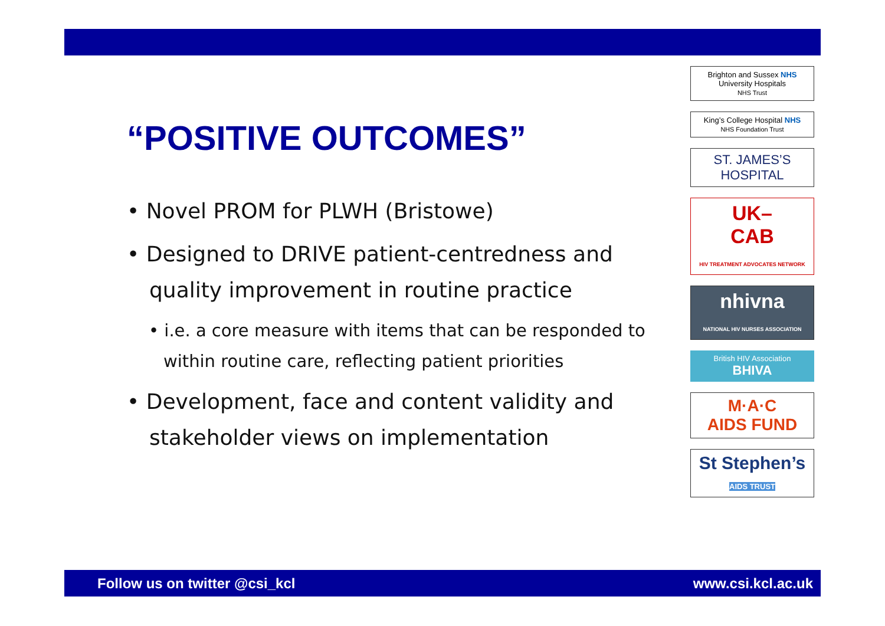“POSITIVE OUTCOMES”
• Novel PROM for PLWH (Bristowe)
• Designed to DRIVE patient-centredness and quality improvement in routine practice
• i.e. a core measure with items that can be responded to within routine care, reflecting patient priorities
• Development, face and content validity and stakeholder views on implementation
Brighton and Sussex NHS
University Hospitals
NHS Trust
King’s College Hospital NHS
NHS Foundation Trust
ST. JAMES’S
HOSPITAL
UK–
CAB
HIV TREATMENT ADVOCATES NETWORK
nhivna
NATIONAL HIV NURSES ASSOCIATION
British HIV Association
BHIVA
M·A·C
AIDS FUND
St Stephen’s
AIDS TRUST
Follow us on twitter @csi_kcl www.csi.kcl.ac.uk